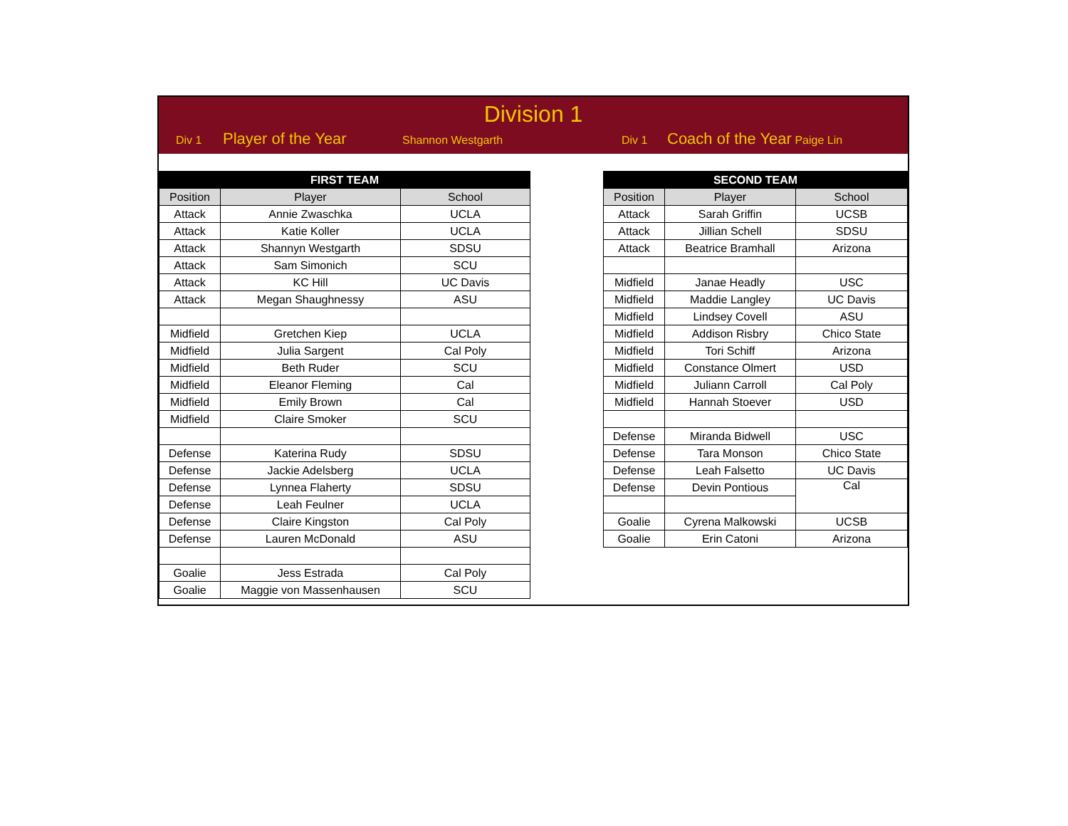Division 1
Div 1 Player of the Year Shannon Westgarth Div 1 Coach of the Year Paige Lin
| FIRST TEAM | | |
| --- | --- | --- |
| Position | Player | School |
| Attack | Annie Zwaschka | UCLA |
| Attack | Katie Koller | UCLA |
| Attack | Shannyn Westgarth | SDSU |
| Attack | Sam Simonich | SCU |
| Attack | KC Hill | UC Davis |
| Attack | Megan Shaughnessy | ASU |
| Midfield | Gretchen Kiep | UCLA |
| Midfield | Julia Sargent | Cal Poly |
| Midfield | Beth Ruder | SCU |
| Midfield | Eleanor Fleming | Cal |
| Midfield | Emily Brown | Cal |
| Midfield | Claire Smoker | SCU |
| Defense | Katerina Rudy | SDSU |
| Defense | Jackie Adelsberg | UCLA |
| Defense | Lynnea Flaherty | SDSU |
| Defense | Leah Feulner | UCLA |
| Defense | Claire Kingston | Cal Poly |
| Defense | Lauren McDonald | ASU |
| Goalie | Jess Estrada | Cal Poly |
| Goalie | Maggie von Massenhausen | SCU |
| SECOND TEAM | | |
| --- | --- | --- |
| Position | Player | School |
| Attack | Sarah Griffin | UCSB |
| Attack | Jillian Schell | SDSU |
| Attack | Beatrice Bramhall | Arizona |
| Midfield | Janae Headly | USC |
| Midfield | Maddie Langley | UC Davis |
| Midfield | Lindsey Covell | ASU |
| Midfield | Addison Risbry | Chico State |
| Midfield | Tori Schiff | Arizona |
| Midfield | Constance Olmert | USD |
| Midfield | Juliann Carroll | Cal Poly |
| Midfield | Hannah Stoever | USD |
| Defense | Miranda Bidwell | USC |
| Defense | Tara Monson | Chico State |
| Defense | Leah Falsetto | UC Davis |
| Defense | Devin Pontious | Cal |
| Goalie | Cyrena Malkowski | UCSB |
| Goalie | Erin Catoni | Arizona |